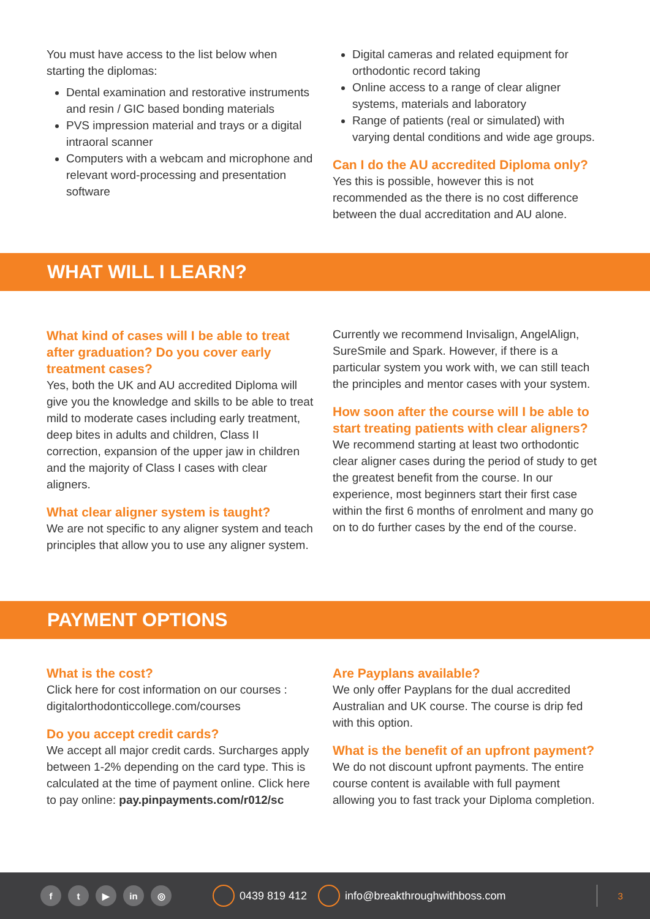You must have access to the list below when starting the diplomas:
Dental examination and restorative instruments and resin / GIC based bonding materials
PVS impression material and trays or a digital intraoral scanner
Computers with a webcam and microphone and relevant word-processing and presentation software
Digital cameras and related equipment for orthodontic record taking
Online access to a range of clear aligner systems, materials and laboratory
Range of patients (real or simulated) with varying dental conditions and wide age groups.
Can I do the AU accredited Diploma only?
Yes this is possible, however this is not recommended as the there is no cost difference between the dual accreditation and AU alone.
WHAT WILL I LEARN?
What kind of cases will I be able to treat after graduation? Do you cover early treatment cases?
Yes, both the UK and AU accredited Diploma will give you the knowledge and skills to be able to treat mild to moderate cases including early treatment, deep bites in adults and children, Class II correction, expansion of the upper jaw in children and the majority of Class I cases with clear aligners.
What clear aligner system is taught?
We are not specific to any aligner system and teach principles that allow you to use any aligner system.
Currently we recommend Invisalign, AngelAlign, SureSmile and Spark. However, if there is a particular system you work with, we can still teach the principles and mentor cases with your system.
How soon after the course will I be able to start treating patients with clear aligners?
We recommend starting at least two orthodontic clear aligner cases during the period of study to get the greatest benefit from the course. In our experience, most beginners start their first case within the first 6 months of enrolment and many go on to do further cases by the end of the course.
PAYMENT OPTIONS
What is the cost?
Click here for cost information on our courses : digitalorthodonticcollege.com/courses
Do you accept credit cards?
We accept all major credit cards. Surcharges apply between 1-2% depending on the card type. This is calculated at the time of payment online. Click here to pay online: pay.pinpayments.com/r012/sc
Are Payplans available?
We only offer Payplans for the dual accredited Australian and UK course. The course is drip fed with this option.
What is the benefit of an upfront payment?
We do not discount upfront payments. The entire course content is available with full payment allowing you to fast track your Diploma completion.
ft ▶ in ◎ 0439 819 412 info@breakthroughwithboss.com 3